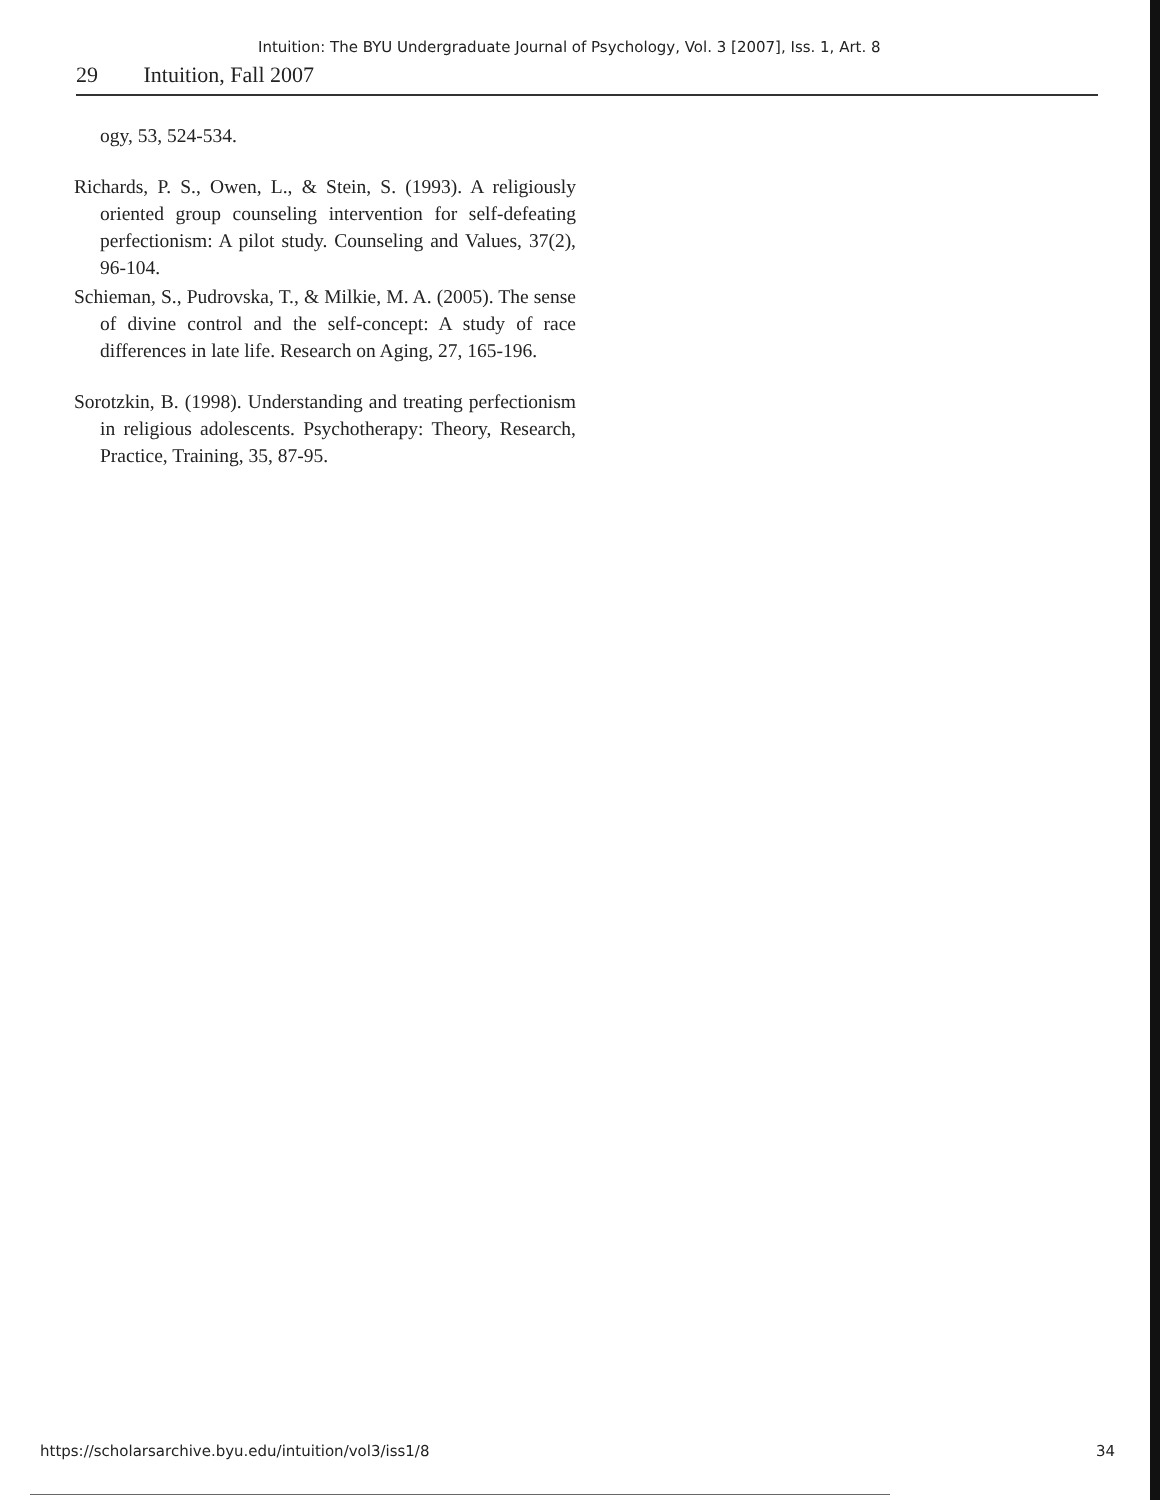Intuition: The BYU Undergraduate Journal of Psychology, Vol. 3 [2007], Iss. 1, Art. 8
29 Intuition, Fall 2007
ogy, 53, 524-534.
Richards, P. S., Owen, L., & Stein, S. (1993). A religiously oriented group counseling intervention for self-defeating perfectionism: A pilot study. Counseling and Values, 37(2), 96-104.
Schieman, S., Pudrovska, T., & Milkie, M. A. (2005). The sense of divine control and the self-concept: A study of race differences in late life. Research on Aging, 27, 165-196.
Sorotzkin, B. (1998). Understanding and treating perfectionism in religious adolescents. Psychotherapy: Theory, Research, Practice, Training, 35, 87-95.
https://scholarsarchive.byu.edu/intuition/vol3/iss1/8 34